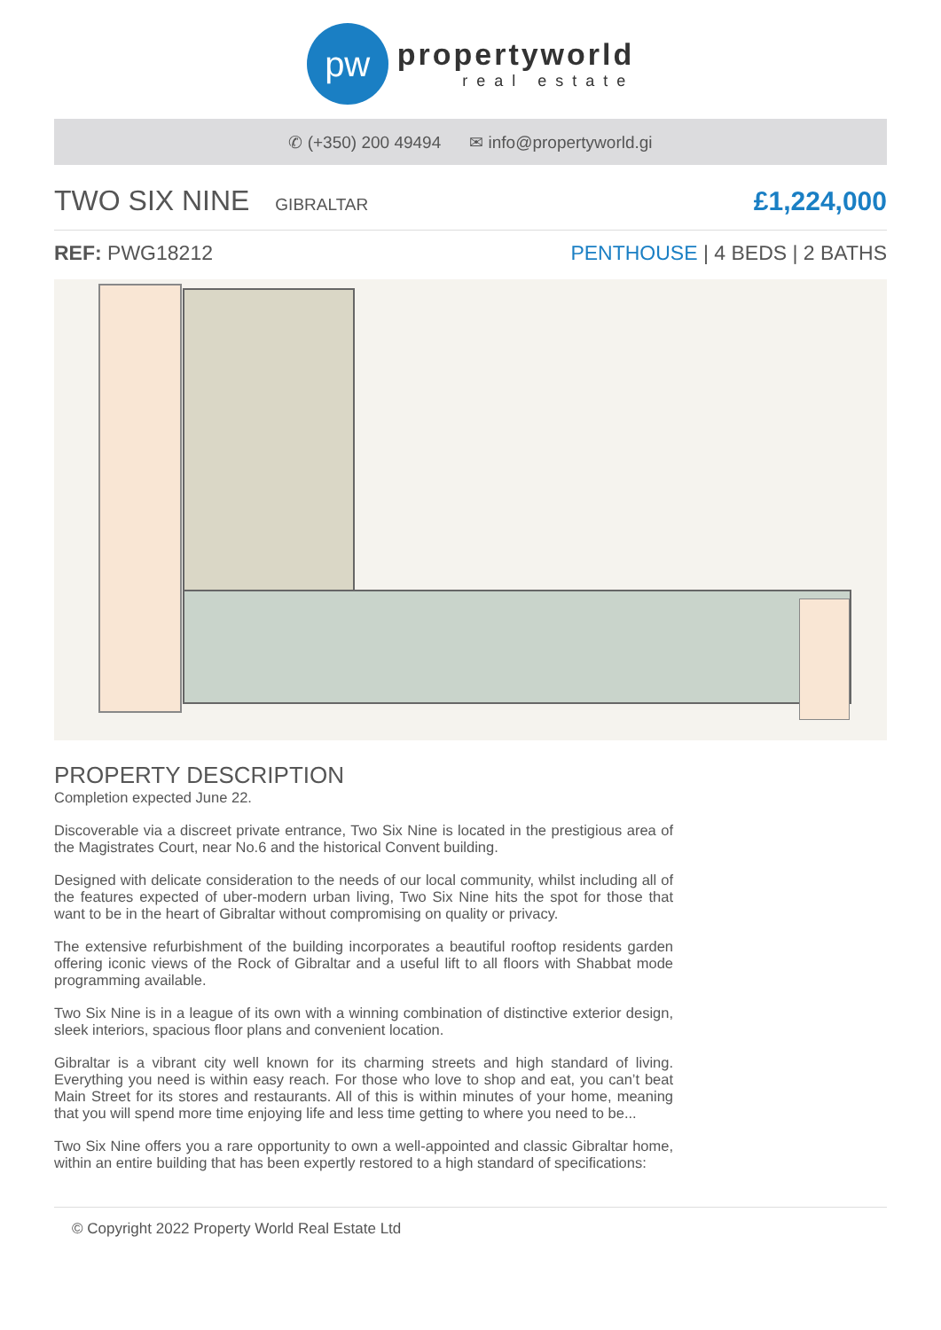pw
propertyworld
real estate
✆ (+350) 200 49494 ✉ info@propertyworld.gi
TWO SIX NINE GIBRALTAR
£1,224,000
REF: PWG18212 PENTHOUSE | 4 BEDS | 2 BATHS
PROPERTY DESCRIPTION
Completion expected June 22.
Discoverable via a discreet private entrance, Two Six Nine is located in the prestigious area of the Magistrates Court, near No.6 and the historical Convent building.
Designed with delicate consideration to the needs of our local community, whilst including all of the features expected of uber-modern urban living, Two Six Nine hits the spot for those that want to be in the heart of Gibraltar without compromising on quality or privacy.
The extensive refurbishment of the building incorporates a beautiful rooftop residents garden offering iconic views of the Rock of Gibraltar and a useful lift to all floors with Shabbat mode programming available.
Two Six Nine is in a league of its own with a winning combination of distinctive exterior design, sleek interiors, spacious floor plans and convenient location.
Gibraltar is a vibrant city well known for its charming streets and high standard of living. Everything you need is within easy reach. For those who love to shop and eat, you can’t beat Main Street for its stores and restaurants. All of this is within minutes of your home, meaning that you will spend more time enjoying life and less time getting to where you need to be...
Two Six Nine offers you a rare opportunity to own a well-appointed and classic Gibraltar home, within an entire building that has been expertly restored to a high standard of specifications:
© Copyright 2022 Property World Real Estate Ltd